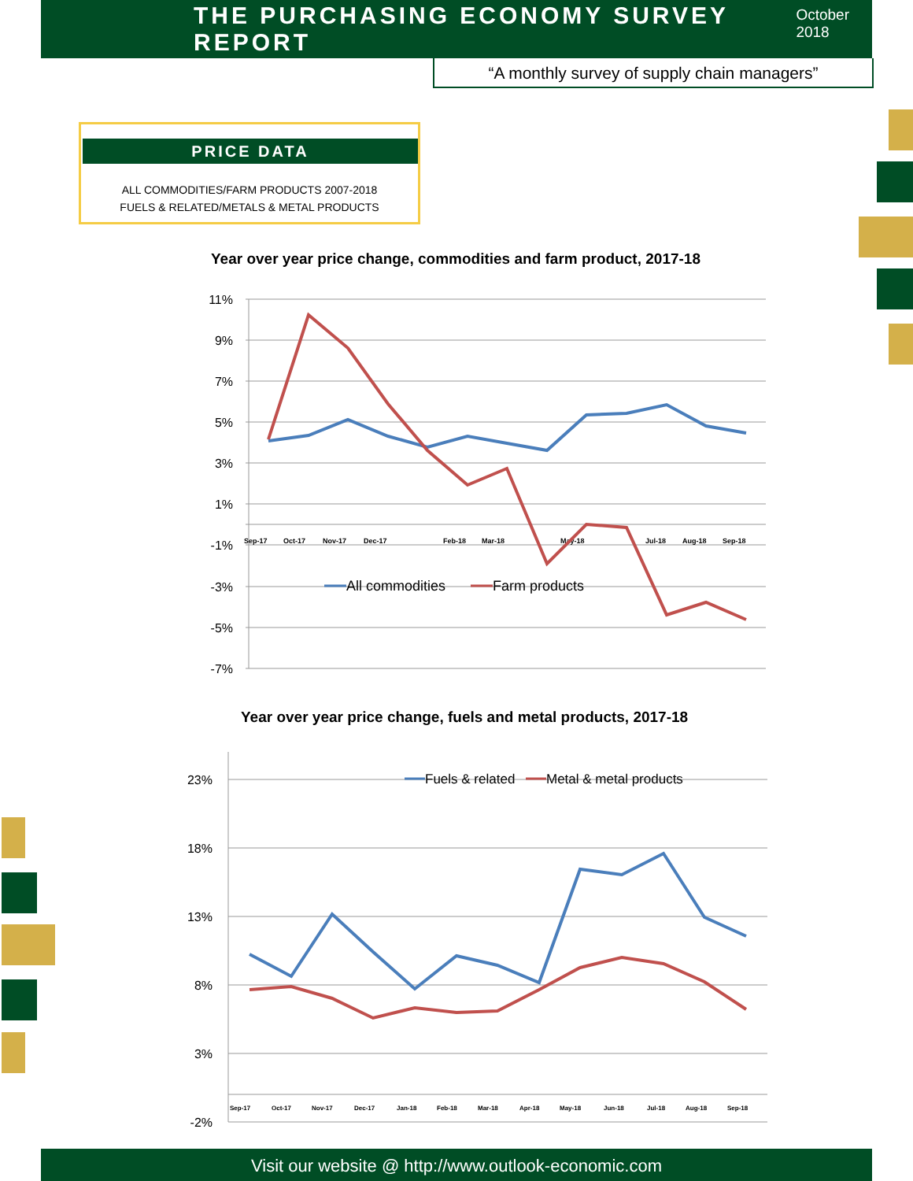THE PURCHASING ECONOMY SURVEY REPORT
October 2018
“A monthly survey of supply chain managers”
PRICE DATA
ALL COMMODITIES/FARM PRODUCTS 2007-2018
FUELS & RELATED/METALS & METAL PRODUCTS
Year over year price change, commodities and farm product, 2017-18
11%
9%
7%
5%
3%
1%
-1%
-3%
-5%
-7%
Sep-17
Oct-17
Nov-17
Dec-17
Feb-18
Mar-18
May-18
Jul-18
Aug-18
Sep-18
All commodities
Farm products
Year over year price change, fuels and metal products, 2017-18
23%
18%
13%
8%
3%
-2%
Sep-17
Oct-17
Nov-17
Dec-17
Jan-18
Feb-18
Mar-18
Apr-18
May-18
Jun-18
Jul-18
Aug-18
Sep-18
Fuels & related
Metal & metal products
Visit our website @ http://www.outlook-economic.com